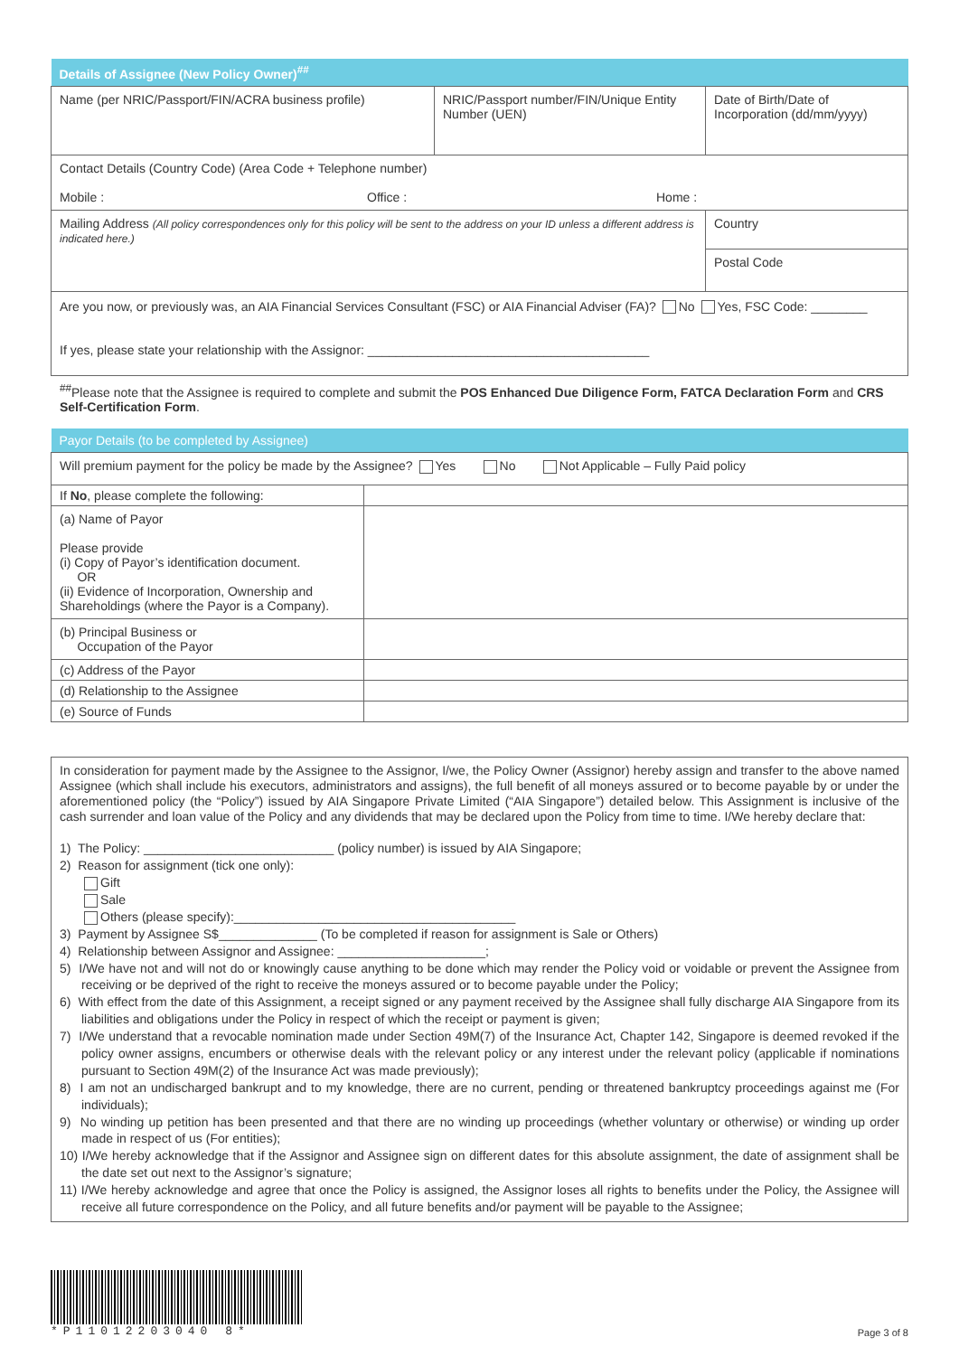| Details of Assignee (New Policy Owner)<sup>##</sup> | | |
| Name (per NRIC/Passport/FIN/ACRA business profile) | NRIC/Passport number/FIN/Unique Entity Number (UEN) | Date of Birth/Date of Incorporation (dd/mm/yyyy) |
| Contact Details (Country Code) (Area Code + Telephone number) Mobile : Office : Home : | | |
| Mailing Address (All policy correspondences only for this policy will be sent to the address on your ID unless a different address is indicated here.) | | Country |
| | | Postal Code |
| Are you now, or previously was, an AIA Financial Services Consultant (FSC) or AIA Financial Adviser (FA)? No Yes, FSC Code: ________ If yes, please state your relationship with the Assignor: ________________________________________ | | |
<sup>##</sup> Please note that the Assignee is required to complete and submit the POS Enhanced Due Diligence Form, FATCA Declaration Form and CRS Self-Certification Form.
| Payor Details (to be completed by Assignee) | |
| Will premium payment for the policy be made by the Assignee? Yes No Not Applicable – Fully Paid policy | |
| If No , please complete the following: | |
| (a) Name of Payor Please provide (i) Copy of Payor’s identification document. OR (ii) Evidence of Incorporation, Ownership and Shareholdings (where the Payor is a Company). | |
| (b) Principal Business or Occupation of the Payor | |
| (c) Address of the Payor | |
| (d) Relationship to the Assignee | |
| (e) Source of Funds | |
In consideration for payment made by the Assignee to the Assignor, I/we, the Policy Owner (Assignor) hereby assign and transfer to the above named Assignee (which shall include his executors, administrators and assigns), the full benefit of all moneys assured or to become payable by or under the aforementioned policy (the “Policy”) issued by AIA Singapore Private Limited (“AIA Singapore”) detailed below. This Assignment is inclusive of the cash surrender and loan value of the Policy and any dividends that may be declared upon the Policy from time to time. I/We hereby declare that:
1) The Policy: ___________________________ (policy number) is issued by AIA Singapore;
2) Reason for assignment (tick one only):
Gift
Sale
Others (please specify):________________________________________
3) Payment by Assignee S$______________ (To be completed if reason for assignment is Sale or Others)
4) Relationship between Assignor and Assignee: _____________________;
5) I/We have not and will not do or knowingly cause anything to be done which may render the Policy void or voidable or prevent the Assignee from receiving or be deprived of the right to receive the moneys assured or to become payable under the Policy;
6) With effect from the date of this Assignment, a receipt signed or any payment received by the Assignee shall fully discharge AIA Singapore from its liabilities and obligations under the Policy in respect of which the receipt or payment is given;
7) I/We understand that a revocable nomination made under Section 49M(7) of the Insurance Act, Chapter 142, Singapore is deemed revoked if the policy owner assigns, encumbers or otherwise deals with the relevant policy or any interest under the relevant policy (applicable if nominations pursuant to Section 49M(2) of the Insurance Act was made previously);
8) I am not an undischarged bankrupt and to my knowledge, there are no current, pending or threatened bankruptcy proceedings against me (For individuals);
9) No winding up petition has been presented and that there are no winding up proceedings (whether voluntary or otherwise) or winding up order made in respect of us (For entities);
10) I/We hereby acknowledge that if the Assignor and Assignee sign on different dates for this absolute assignment, the date of assignment shall be the date set out next to the Assignor’s signature;
11) I/We hereby acknowledge and agree that once the Policy is assigned, the Assignor loses all rights to benefits under the Policy, the Assignee will receive all future correspondence on the Policy, and all future benefits and/or payment will be payable to the Assignee;
*P11012203040 8*
Page 3 of 8